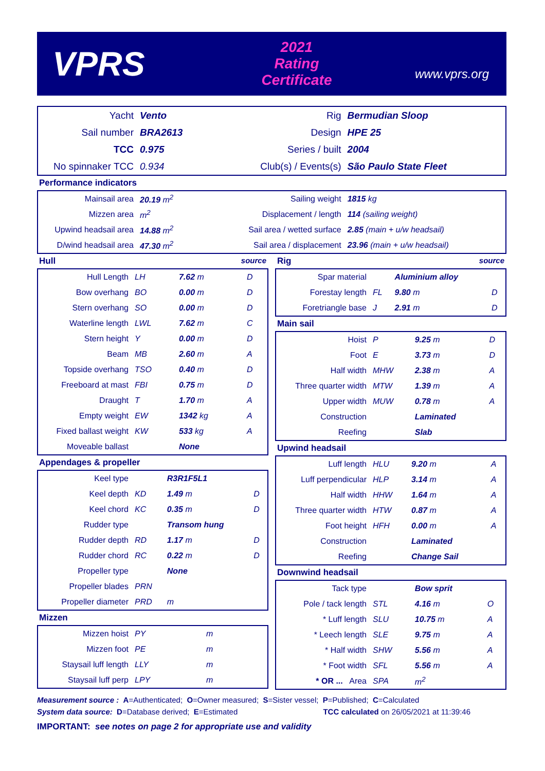VPRS
2021
Rating Certificate
www.vprs.org
| Yacht | Vento | Rig | Bermudian Sloop |
| Sail number | BRA2613 | Design | HPE 25 |
| TCC | 0.975 | Series / built | 2004 |
| No spinnaker TCC | 0.934 | Club(s) / Events(s) | São Paulo State Fleet |
Performance indicators
| Mainsail area | 20.19 m<sup>2</sup> | Sailing weight | 1815 kg |
| Mizzen area | m<sup>2</sup> | Displacement / length | 114 (sailing weight) |
| Upwind headsail area | 14.88 m<sup>2</sup> | Sail area / wetted surface | 2.85 (main + u/w headsail) |
| D/wind headsail area | 47.30 m<sup>2</sup> | Sail area / displacement | 23.96 (main + u/w headsail) |
Hull source
| Hull Length | LH | 7.62 m | D |
| Bow overhang | BO | 0.00 m | D |
| Stern overhang | SO | 0.00 m | D |
| Waterline length | LWL | 7.62 m | C |
| Stern height | Y | 0.00 m | D |
| Beam | MB | 2.60 m | A |
| Topside overhang | TSO | 0.40 m | D |
| Freeboard at mast | FBI | 0.75 m | D |
| Draught | T | 1.70 m | A |
| Empty weight | EW | 1342 kg | A |
| Fixed ballast weight | KW | 533 kg | A |
| Moveable ballast | | None | |
Appendages & propeller
| Keel type | | R3R1F5L1 | |
| Keel depth | KD | 1.49 m | D |
| Keel chord | KC | 0.35 m | D |
| Rudder type | | Transom hung | |
| Rudder depth | RD | 1.17 m | D |
| Rudder chord | RC | 0.22 m | D |
| Propeller type | | None | |
| Propeller blades | PRN | | |
| Propeller diameter | PRD | m | |
Mizzen
| Mizzen hoist | PY | m | |
| Mizzen foot | PE | m | |
| Staysail luff length | LLY | m | |
| Staysail luff perp | LPY | m | |
Rig source
| Spar material | | Aluminium alloy | |
| Forestay length | FL | 9.80 m | D |
| Foretriangle base | J | 2.91 m | D |
Main sail
| Hoist | P | 9.25 m | D |
| Foot | E | 3.73 m | D |
| Half width | MHW | 2.38 m | A |
| Three quarter width | MTW | 1.39 m | A |
| Upper width | MUW | 0.78 m | A |
| Construction | | Laminated | |
| Reefing | | Slab | |
Upwind headsail
| Luff length | HLU | 9.20 m | A |
| Luff perpendicular | HLP | 3.14 m | A |
| Half width | HHW | 1.64 m | A |
| Three quarter width | HTW | 0.87 m | A |
| Foot height | HFH | 0.00 m | A |
| Construction | | Laminated | |
| Reefing | | Change Sail | |
Downwind headsail
| Tack type | | Bow sprit | |
| Pole / tack length | STL | 4.16 m | O |
| * Luff length | SLU | 10.75 m | A |
| * Leech length | SLE | 9.75 m | A |
| * Half width | SHW | 5.56 m | A |
| * Foot width | SFL | 5.56 m | A |
| * OR ... Area | SPA | m<sup>2</sup> | |
Measurement source : A=Authenticated; O=Owner measured; S=Sister vessel; P=Published; C=Calculated
System data source: D=Database derived; E=Estimated TCC calculated on 26/05/2021 at 11:39:46
IMPORTANT: see notes on page 2 for appropriate use and validity